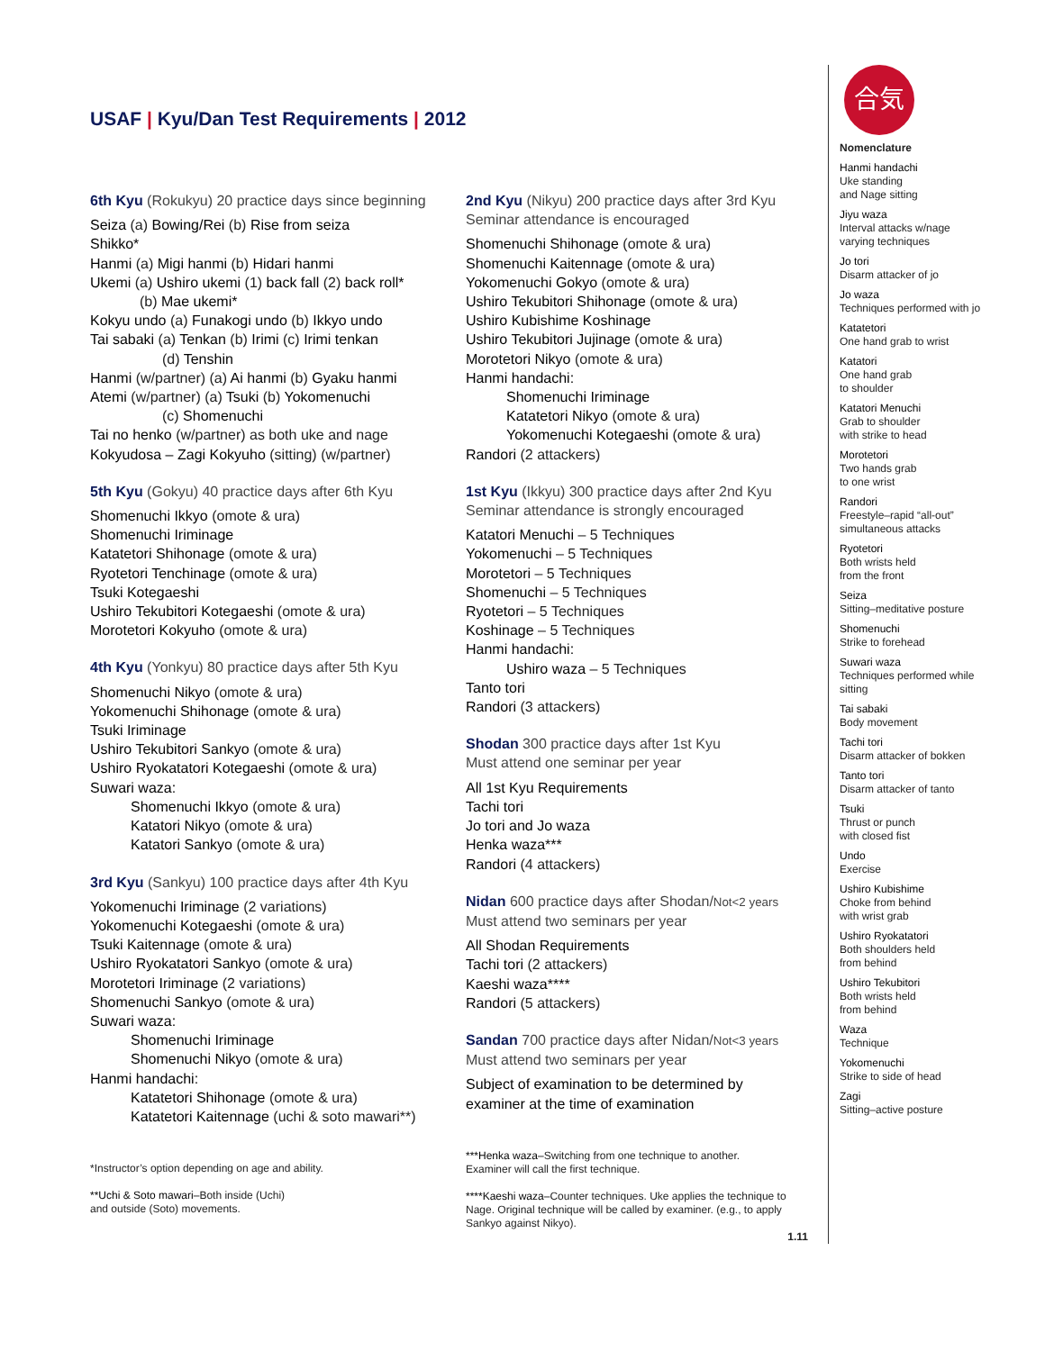USAF | Kyu/Dan Test Requirements | 2012
6th Kyu (Rokukyu) 20 practice days since beginning
Seiza (a) Bowing/Rei (b) Rise from seiza
Shikko*
Hanmi (a) Migi hanmi (b) Hidari hanmi
Ukemi (a) Ushiro ukemi (1) back fall (2) back roll*
(b) Mae ukemi*
Kokyu undo (a) Funakogi undo (b) Ikkyo undo
Tai sabaki (a) Tenkan (b) Irimi (c) Irimi tenkan
(d) Tenshin
Hanmi (w/partner) (a) Ai hanmi (b) Gyaku hanmi
Atemi (w/partner) (a) Tsuki (b) Yokomenuchi
(c) Shomenuchi
Tai no henko (w/partner) as both uke and nage
Kokyudosa – Zagi Kokyuho (sitting) (w/partner)
5th Kyu (Gokyu) 40 practice days after 6th Kyu
Shomenuchi Ikkyo (omote & ura)
Shomenuchi Iriminage
Katatetori Shihonage (omote & ura)
Ryotetori Tenchinage (omote & ura)
Tsuki Kotegaeshi
Ushiro Tekubitori Kotegaeshi (omote & ura)
Morotetori Kokyuho (omote & ura)
4th Kyu (Yonkyu) 80 practice days after 5th Kyu
Shomenuchi Nikyo (omote & ura)
Yokomenuchi Shihonage (omote & ura)
Tsuki Iriminage
Ushiro Tekubitori Sankyo (omote & ura)
Ushiro Ryokatatori Kotegaeshi (omote & ura)
Suwari waza:
Shomenuchi Ikkyo (omote & ura)
Katatori Nikyo (omote & ura)
Katatori Sankyo (omote & ura)
3rd Kyu (Sankyu) 100 practice days after 4th Kyu
Yokomenuchi Iriminage (2 variations)
Yokomenuchi Kotegaeshi (omote & ura)
Tsuki Kaitennage (omote & ura)
Ushiro Ryokatatori Sankyo (omote & ura)
Morotetori Iriminage (2 variations)
Shomenuchi Sankyo (omote & ura)
Suwari waza:
Shomenuchi Iriminage
Shomenuchi Nikyo (omote & ura)
Hanmi handachi:
Katatetori Shihonage (omote & ura)
Katatetori Kaitennage (uchi & soto mawari**)
*Instructor’s option depending on age and ability.
**Uchi & Soto mawari–Both inside (Uchi)
and outside (Soto) movements.
2nd Kyu (Nikyu) 200 practice days after 3rd Kyu
Seminar attendance is encouraged
Shomenuchi Shihonage (omote & ura)
Shomenuchi Kaitennage (omote & ura)
Yokomenuchi Gokyo (omote & ura)
Ushiro Tekubitori Shihonage (omote & ura)
Ushiro Kubishime Koshinage
Ushiro Tekubitori Jujinage (omote & ura)
Morotetori Nikyo (omote & ura)
Hanmi handachi:
Shomenuchi Iriminage
Katatetori Nikyo (omote & ura)
Yokomenuchi Kotegaeshi (omote & ura)
Randori (2 attackers)
1st Kyu (Ikkyu) 300 practice days after 2nd Kyu
Seminar attendance is strongly encouraged
Katatori Menuchi – 5 Techniques
Yokomenuchi – 5 Techniques
Morotetori – 5 Techniques
Shomenuchi – 5 Techniques
Ryotetori – 5 Techniques
Koshinage – 5 Techniques
Hanmi handachi:
Ushiro waza – 5 Techniques
Tanto tori
Randori (3 attackers)
Shodan 300 practice days after 1st Kyu
Must attend one seminar per year
All 1st Kyu Requirements
Tachi tori
Jo tori and Jo waza
Henka waza***
Randori (4 attackers)
Nidan 600 practice days after Shodan/Not<2 years
Must attend two seminars per year
All Shodan Requirements
Tachi tori (2 attackers)
Kaeshi waza****
Randori (5 attackers)
Sandan 700 practice days after Nidan/Not<3 years
Must attend two seminars per year
Subject of examination to be determined by
examiner at the time of examination
***Henka waza–Switching from one technique to another.
Examiner will call the first technique.
****Kaeshi waza–Counter techniques. Uke applies the technique to Nage. Original technique will be called by examiner. (e.g., to apply Sankyo against Nikyo).
1.11
合気
Nomenclature
Hanmi handachi
Uke standing
and Nage sitting
Jiyu waza
Interval attacks w/nage varying techniques
Jo tori
Disarm attacker of jo
Jo waza
Techniques performed with jo
Katatetori
One hand grab to wrist
Katatori
One hand grab
to shoulder
Katatori Menuchi
Grab to shoulder
with strike to head
Morotetori
Two hands grab
to one wrist
Randori
Freestyle–rapid “all-out” simultaneous attacks
Ryotetori
Both wrists held
from the front
Seiza
Sitting–meditative posture
Shomenuchi
Strike to forehead
Suwari waza
Techniques performed while sitting
Tai sabaki
Body movement
Tachi tori
Disarm attacker of bokken
Tanto tori
Disarm attacker of tanto
Tsuki
Thrust or punch
with closed fist
Undo
Exercise
Ushiro Kubishime
Choke from behind
with wrist grab
Ushiro Ryokatatori
Both shoulders held
from behind
Ushiro Tekubitori
Both wrists held
from behind
Waza
Technique
Yokomenuchi
Strike to side of head
Zagi
Sitting–active posture